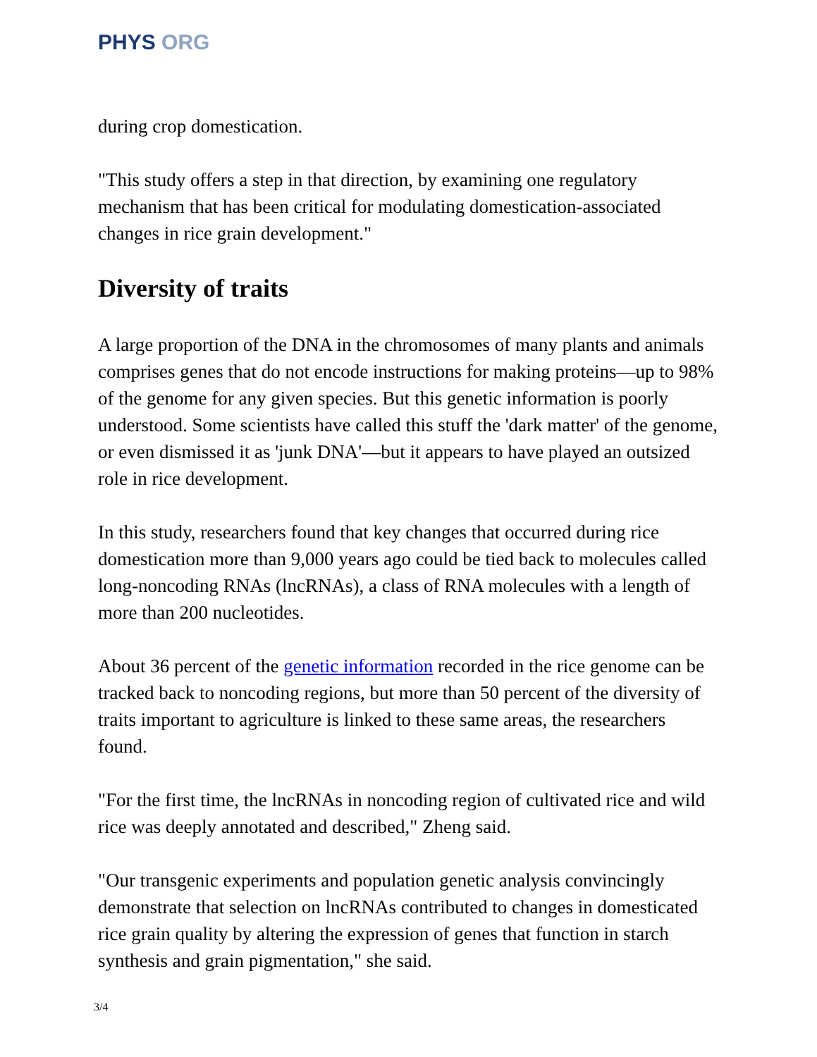PHYS ORG
during crop domestication.
"This study offers a step in that direction, by examining one regulatory mechanism that has been critical for modulating domestication-associated changes in rice grain development."
Diversity of traits
A large proportion of the DNA in the chromosomes of many plants and animals comprises genes that do not encode instructions for making proteins—up to 98% of the genome for any given species. But this genetic information is poorly understood. Some scientists have called this stuff the 'dark matter' of the genome, or even dismissed it as 'junk DNA'—but it appears to have played an outsized role in rice development.
In this study, researchers found that key changes that occurred during rice domestication more than 9,000 years ago could be tied back to molecules called long-noncoding RNAs (lncRNAs), a class of RNA molecules with a length of more than 200 nucleotides.
About 36 percent of the genetic information recorded in the rice genome can be tracked back to noncoding regions, but more than 50 percent of the diversity of traits important to agriculture is linked to these same areas, the researchers found.
"For the first time, the lncRNAs in noncoding region of cultivated rice and wild rice was deeply annotated and described," Zheng said.
"Our transgenic experiments and population genetic analysis convincingly demonstrate that selection on lncRNAs contributed to changes in domesticated rice grain quality by altering the expression of genes that function in starch synthesis and grain pigmentation," she said.
3/4